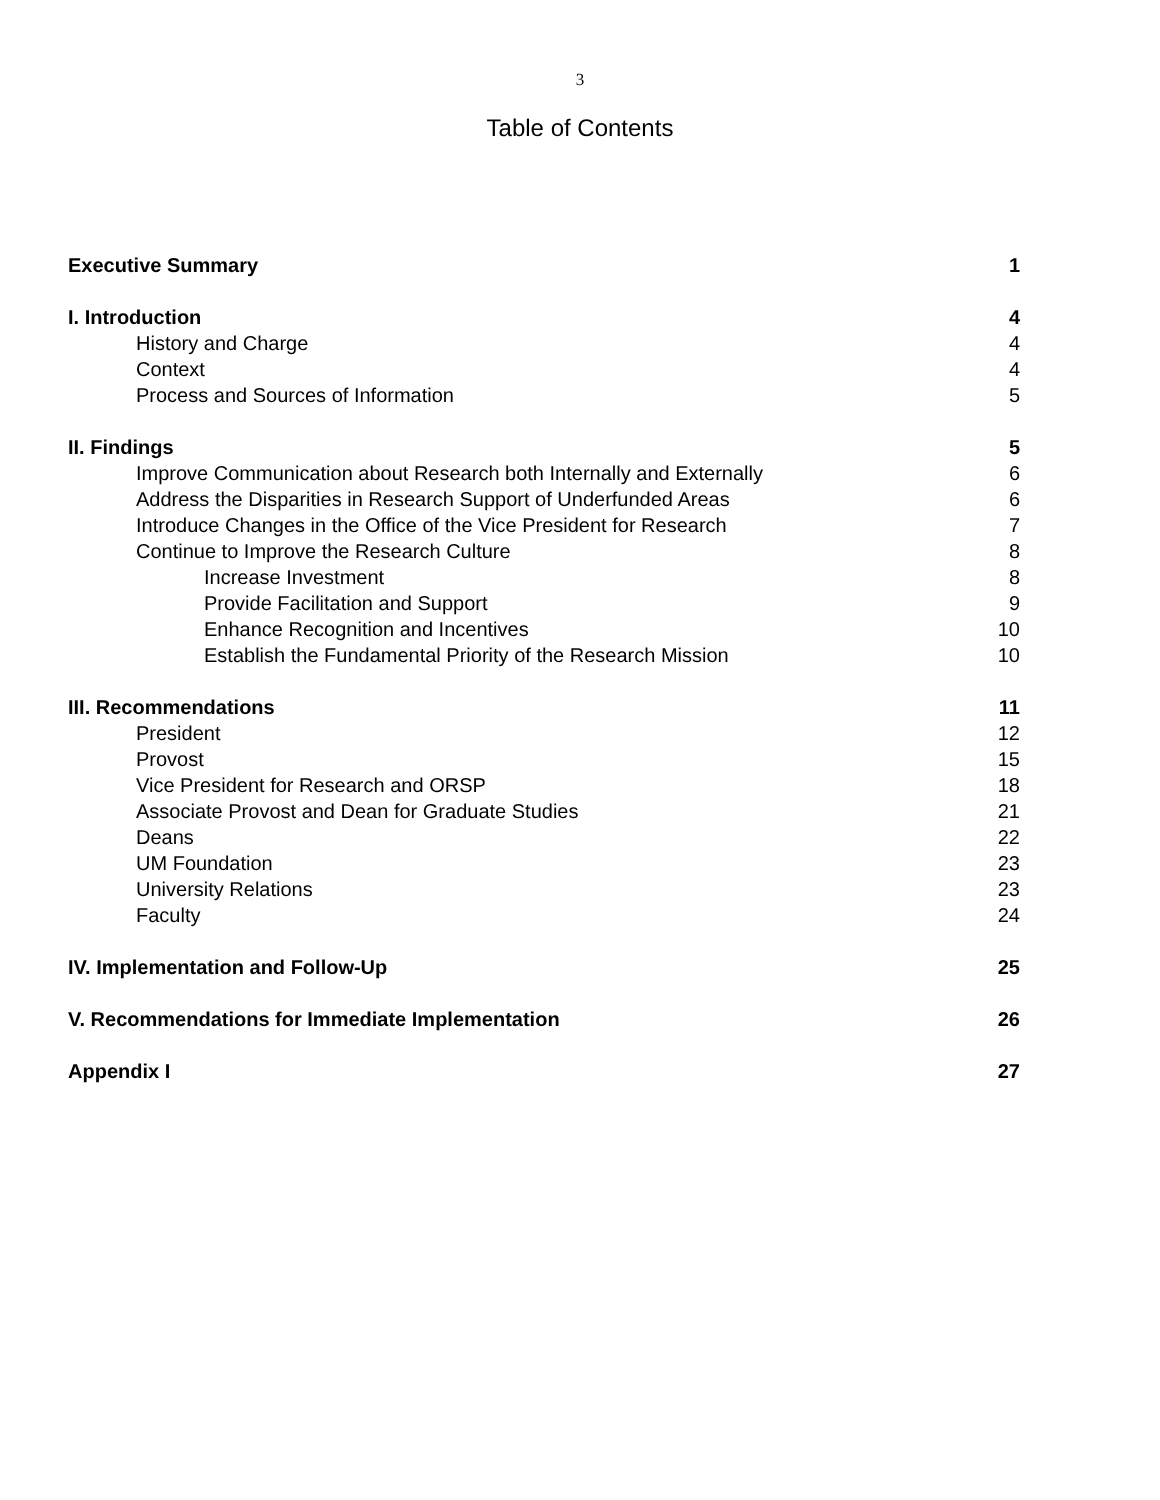3
Table of Contents
| Executive Summary | 1 |
| I. Introduction | 4 |
| History and Charge | 4 |
| Context | 4 |
| Process and Sources of Information | 5 |
| II. Findings | 5 |
| Improve Communication about Research both Internally and Externally | 6 |
| Address the Disparities in Research Support of Underfunded Areas | 6 |
| Introduce Changes in the Office of the Vice President for Research | 7 |
| Continue to Improve the Research Culture | 8 |
| Increase Investment | 8 |
| Provide Facilitation and Support | 9 |
| Enhance Recognition and Incentives | 10 |
| Establish the Fundamental Priority of the Research Mission | 10 |
| III. Recommendations | 11 |
| President | 12 |
| Provost | 15 |
| Vice President for Research and ORSP | 18 |
| Associate Provost and Dean for Graduate Studies | 21 |
| Deans | 22 |
| UM Foundation | 23 |
| University Relations | 23 |
| Faculty | 24 |
| IV. Implementation and Follow-Up | 25 |
| V. Recommendations for Immediate Implementation | 26 |
| Appendix I | 27 |